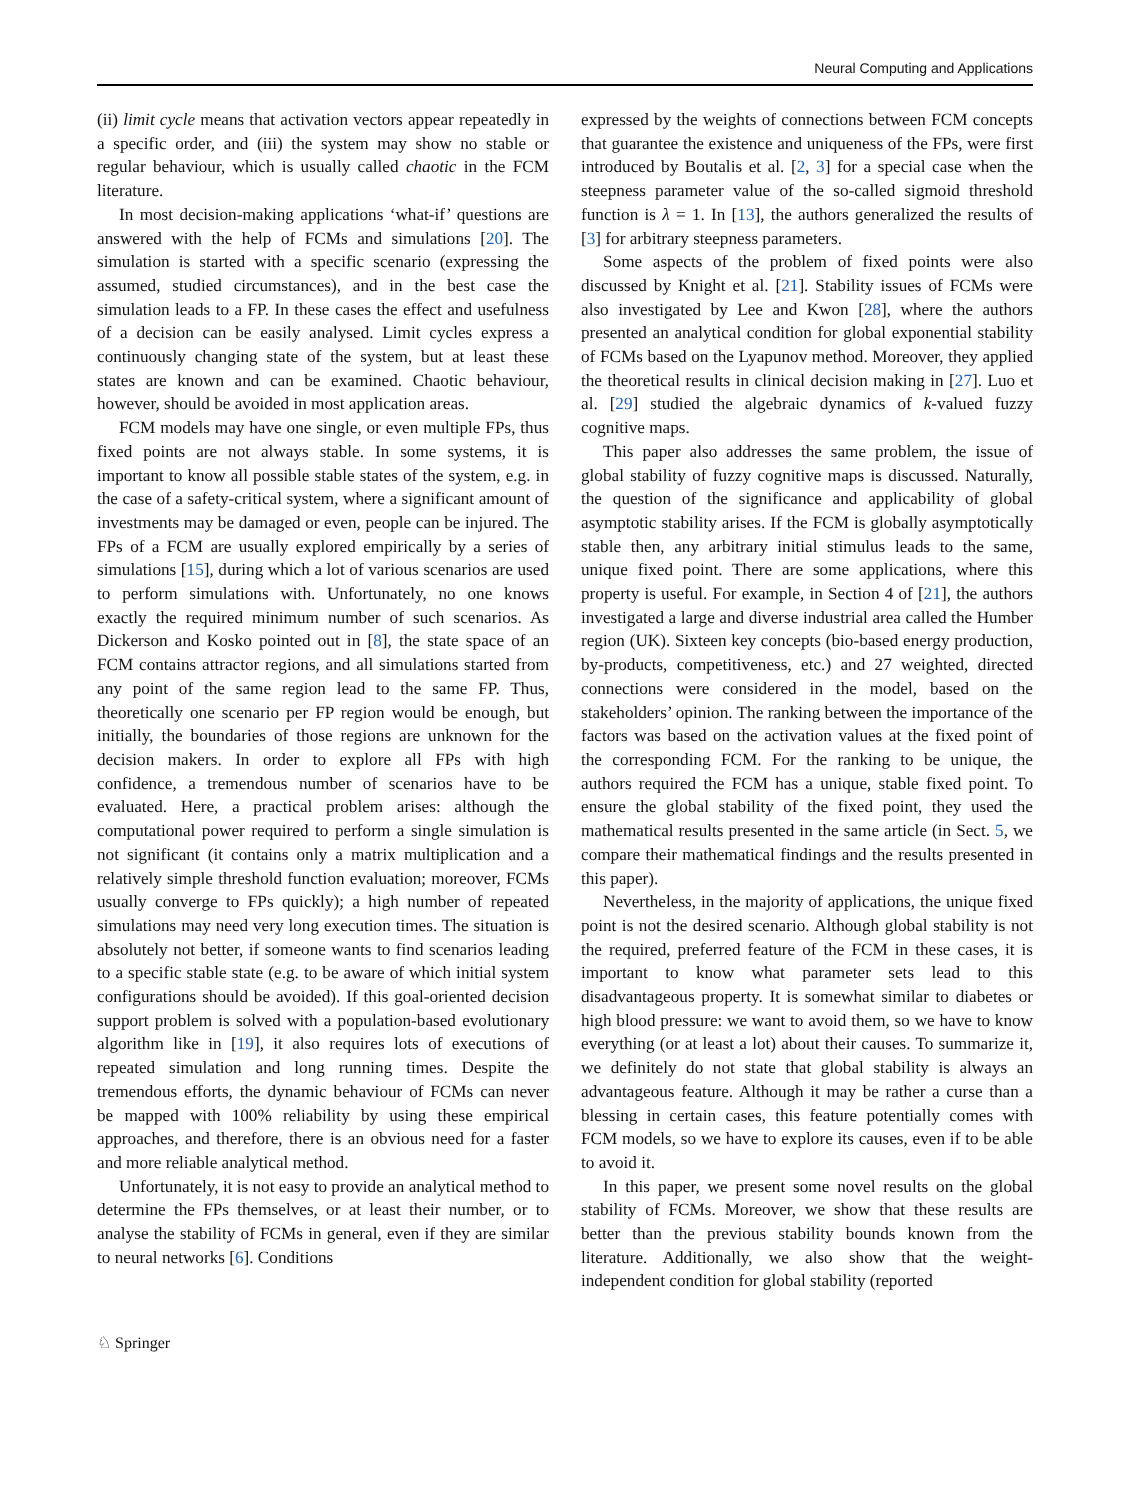Neural Computing and Applications
(ii) limit cycle means that activation vectors appear repeatedly in a specific order, and (iii) the system may show no stable or regular behaviour, which is usually called chaotic in the FCM literature.
In most decision-making applications ‘what-if’ questions are answered with the help of FCMs and simulations [20]. The simulation is started with a specific scenario (expressing the assumed, studied circumstances), and in the best case the simulation leads to a FP. In these cases the effect and usefulness of a decision can be easily analysed. Limit cycles express a continuously changing state of the system, but at least these states are known and can be examined. Chaotic behaviour, however, should be avoided in most application areas.
FCM models may have one single, or even multiple FPs, thus fixed points are not always stable. In some systems, it is important to know all possible stable states of the system, e.g. in the case of a safety-critical system, where a significant amount of investments may be damaged or even, people can be injured. The FPs of a FCM are usually explored empirically by a series of simulations [15], during which a lot of various scenarios are used to perform simulations with. Unfortunately, no one knows exactly the required minimum number of such scenarios. As Dickerson and Kosko pointed out in [8], the state space of an FCM contains attractor regions, and all simulations started from any point of the same region lead to the same FP. Thus, theoretically one scenario per FP region would be enough, but initially, the boundaries of those regions are unknown for the decision makers. In order to explore all FPs with high confidence, a tremendous number of scenarios have to be evaluated. Here, a practical problem arises: although the computational power required to perform a single simulation is not significant (it contains only a matrix multiplication and a relatively simple threshold function evaluation; moreover, FCMs usually converge to FPs quickly); a high number of repeated simulations may need very long execution times. The situation is absolutely not better, if someone wants to find scenarios leading to a specific stable state (e.g. to be aware of which initial system configurations should be avoided). If this goal-oriented decision support problem is solved with a population-based evolutionary algorithm like in [19], it also requires lots of executions of repeated simulation and long running times. Despite the tremendous efforts, the dynamic behaviour of FCMs can never be mapped with 100% reliability by using these empirical approaches, and therefore, there is an obvious need for a faster and more reliable analytical method.
Unfortunately, it is not easy to provide an analytical method to determine the FPs themselves, or at least their number, or to analyse the stability of FCMs in general, even if they are similar to neural networks [6]. Conditions
expressed by the weights of connections between FCM concepts that guarantee the existence and uniqueness of the FPs, were first introduced by Boutalis et al. [2, 3] for a special case when the steepness parameter value of the so-called sigmoid threshold function is λ = 1. In [13], the authors generalized the results of [3] for arbitrary steepness parameters.
Some aspects of the problem of fixed points were also discussed by Knight et al. [21]. Stability issues of FCMs were also investigated by Lee and Kwon [28], where the authors presented an analytical condition for global exponential stability of FCMs based on the Lyapunov method. Moreover, they applied the theoretical results in clinical decision making in [27]. Luo et al. [29] studied the algebraic dynamics of k-valued fuzzy cognitive maps.
This paper also addresses the same problem, the issue of global stability of fuzzy cognitive maps is discussed. Naturally, the question of the significance and applicability of global asymptotic stability arises. If the FCM is globally asymptotically stable then, any arbitrary initial stimulus leads to the same, unique fixed point. There are some applications, where this property is useful. For example, in Section 4 of [21], the authors investigated a large and diverse industrial area called the Humber region (UK). Sixteen key concepts (bio-based energy production, by-products, competitiveness, etc.) and 27 weighted, directed connections were considered in the model, based on the stakeholders’ opinion. The ranking between the importance of the factors was based on the activation values at the fixed point of the corresponding FCM. For the ranking to be unique, the authors required the FCM has a unique, stable fixed point. To ensure the global stability of the fixed point, they used the mathematical results presented in the same article (in Sect. 5, we compare their mathematical findings and the results presented in this paper).
Nevertheless, in the majority of applications, the unique fixed point is not the desired scenario. Although global stability is not the required, preferred feature of the FCM in these cases, it is important to know what parameter sets lead to this disadvantageous property. It is somewhat similar to diabetes or high blood pressure: we want to avoid them, so we have to know everything (or at least a lot) about their causes. To summarize it, we definitely do not state that global stability is always an advantageous feature. Although it may be rather a curse than a blessing in certain cases, this feature potentially comes with FCM models, so we have to explore its causes, even if to be able to avoid it.
In this paper, we present some novel results on the global stability of FCMs. Moreover, we show that these results are better than the previous stability bounds known from the literature. Additionally, we also show that the weight-independent condition for global stability (reported
♘ Springer